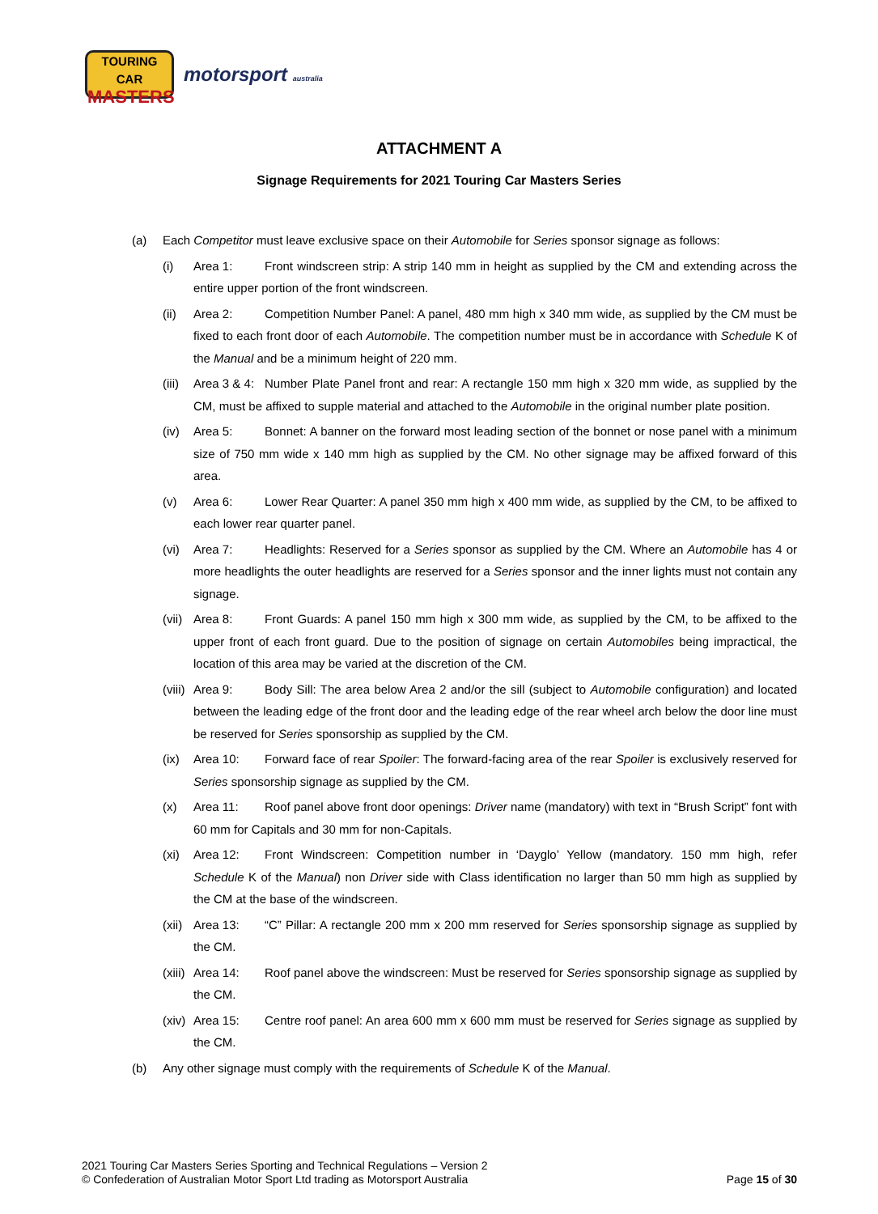TOURING CAR
MASTERS
motorsport australia
ATTACHMENT A
Signage Requirements for 2021 Touring Car Masters Series
(a) Each Competitor must leave exclusive space on their Automobile for Series sponsor signage as follows:
(i) Area 1: Front windscreen strip: A strip 140 mm in height as supplied by the CM and extending across the entire upper portion of the front windscreen.
(ii) Area 2: Competition Number Panel: A panel, 480 mm high x 340 mm wide, as supplied by the CM must be fixed to each front door of each Automobile. The competition number must be in accordance with Schedule K of the Manual and be a minimum height of 220 mm.
(iii)
Area 3 & 4: Number Plate Panel front and rear: A rectangle 150 mm high x 320 mm wide, as supplied by the CM, must be affixed to supple material and attached to the Automobile in the original number plate position.
(iv) Area 5: Bonnet: A banner on the forward most leading section of the bonnet or nose panel with a minimum size of 750 mm wide x 140 mm high as supplied by the CM. No other signage may be affixed forward of this area.
(v) Area 6: Lower Rear Quarter: A panel 350 mm high x 400 mm wide, as supplied by the CM, to be affixed to each lower rear quarter panel.
(vi) Area 7: Headlights: Reserved for a Series sponsor as supplied by the CM. Where an Automobile has 4 or more headlights the outer headlights are reserved for a Series sponsor and the inner lights must not contain any signage.
(vii)
Area 8: Front Guards: A panel 150 mm high x 300 mm wide, as supplied by the CM, to be affixed to the upper front of each front guard. Due to the position of signage on certain Automobiles being impractical, the location of this area may be varied at the discretion of the CM.
(viii)
Area 9: Body Sill: The area below Area 2 and/or the sill (subject to Automobile configuration) and located between the leading edge of the front door and the leading edge of the rear wheel arch below the door line must be reserved for Series sponsorship as supplied by the CM.
(ix) Area 10: Forward face of rear Spoiler: The forward-facing area of the rear Spoiler is exclusively reserved for Series sponsorship signage as supplied by the CM.
(x) Area 11: Roof panel above front door openings: Driver name (mandatory) with text in “Brush Script” font with 60 mm for Capitals and 30 mm for non-Capitals.
(xi) Area 12: Front Windscreen: Competition number in ‘Dayglo’ Yellow (mandatory. 150 mm high, refer Schedule K of the Manual) non Driver side with Class identification no larger than 50 mm high as supplied by the CM at the base of the windscreen.
(xii)
Area 13: “C” Pillar: A rectangle 200 mm x 200 mm reserved for Series sponsorship signage as supplied by the CM.
(xiii)
Area 14: Roof panel above the windscreen: Must be reserved for Series sponsorship signage as supplied by the CM.
(xiv)
Area 15: Centre roof panel: An area 600 mm x 600 mm must be reserved for Series signage as supplied by the CM.
(b) Any other signage must comply with the requirements of Schedule K of the Manual.
2021 Touring Car Masters Series Sporting and Technical Regulations – Version 2
© Confederation of Australian Motor Sport Ltd trading as Motorsport Australia
Page 15 of 30